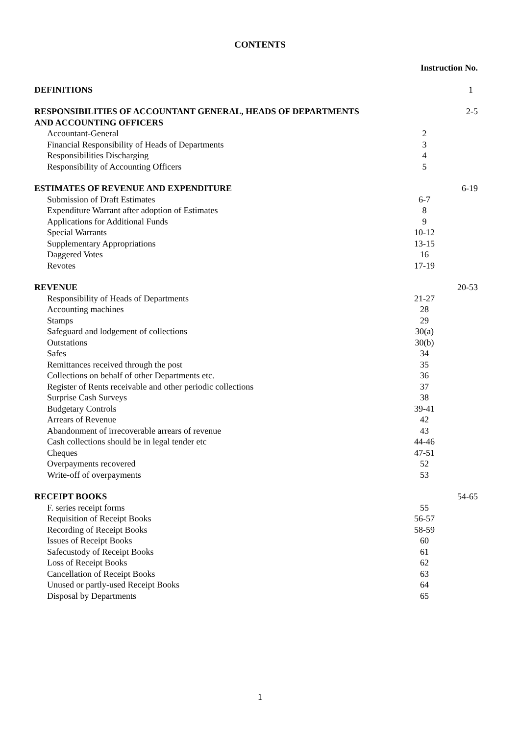CONTENTS
| | Instruction No. | |
| DEFINITIONS | | 1 |
| RESPONSIBILITIES OF ACCOUNTANT GENERAL, HEADS OF DEPARTMENTS AND ACCOUNTING OFFICERS | | 2-5 |
| Accountant-General | 2 | |
| Financial Responsibility of Heads of Departments | 3 | |
| Responsibilities Discharging | 4 | |
| Responsibility of Accounting Officers | 5 | |
| ESTIMATES OF REVENUE AND EXPENDITURE | | 6-19 |
| Submission of Draft Estimates | 6-7 | |
| Expenditure Warrant after adoption of Estimates | 8 | |
| Applications for Additional Funds | 9 | |
| Special Warrants | 10-12 | |
| Supplementary Appropriations | 13-15 | |
| Daggered Votes | 16 | |
| Revotes | 17-19 | |
| REVENUE | | 20-53 |
| Responsibility of Heads of Departments | 21-27 | |
| Accounting machines | 28 | |
| Stamps | 29 | |
| Safeguard and lodgement of collections | 30(a) | |
| Outstations | 30(b) | |
| Safes | 34 | |
| Remittances received through the post | 35 | |
| Collections on behalf of other Departments etc. | 36 | |
| Register of Rents receivable and other periodic collections | 37 | |
| Surprise Cash Surveys | 38 | |
| Budgetary Controls | 39-41 | |
| Arrears of Revenue | 42 | |
| Abandonment of irrecoverable arrears of revenue | 43 | |
| Cash collections should be in legal tender etc | 44-46 | |
| Cheques | 47-51 | |
| Overpayments recovered | 52 | |
| Write-off of overpayments | 53 | |
| RECEIPT BOOKS | | 54-65 |
| F. series receipt forms | 55 | |
| Requisition of Receipt Books | 56-57 | |
| Recording of Receipt Books | 58-59 | |
| Issues of Receipt Books | 60 | |
| Safecustody of Receipt Books | 61 | |
| Loss of Receipt Books | 62 | |
| Cancellation of Receipt Books | 63 | |
| Unused or partly-used Receipt Books | 64 | |
| Disposal by Departments | 65 | |
1